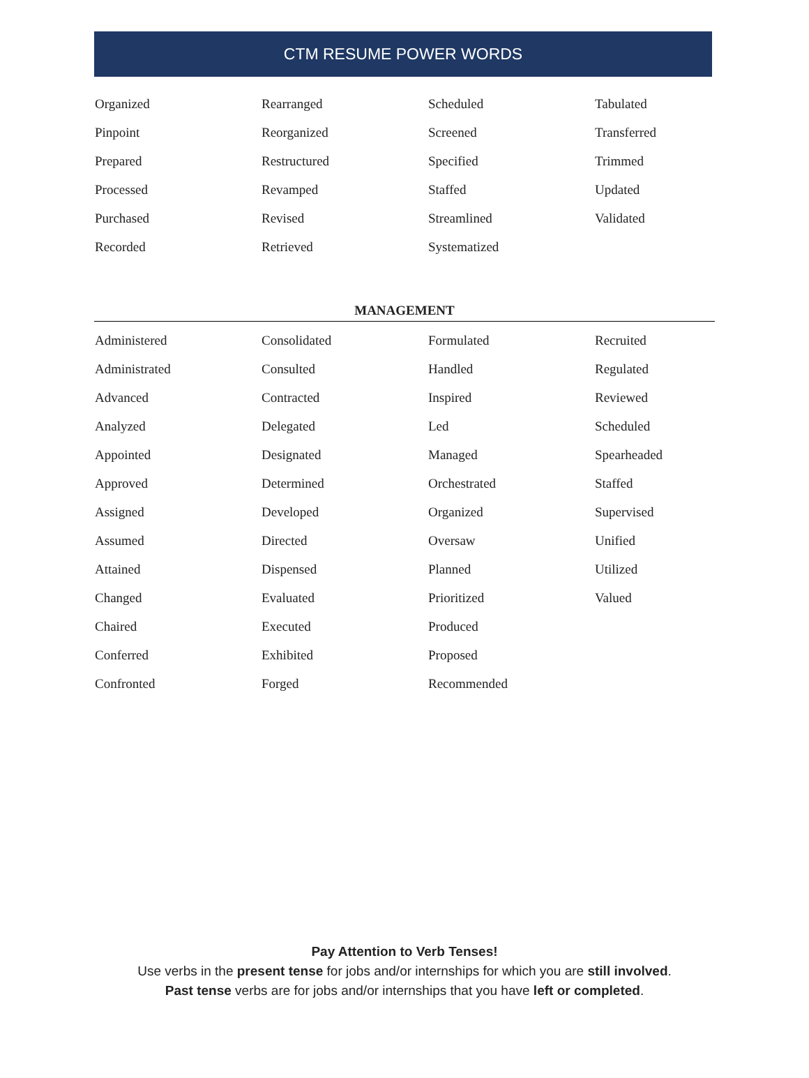CTM RESUME POWER WORDS
| Organized | Rearranged | Scheduled | Tabulated |
| Pinpoint | Reorganized | Screened | Transferred |
| Prepared | Restructured | Specified | Trimmed |
| Processed | Revamped | Staffed | Updated |
| Purchased | Revised | Streamlined | Validated |
| Recorded | Retrieved | Systematized | |
MANAGEMENT
| Administered | Consolidated | Formulated | Recruited |
| Administrated | Consulted | Handled | Regulated |
| Advanced | Contracted | Inspired | Reviewed |
| Analyzed | Delegated | Led | Scheduled |
| Appointed | Designated | Managed | Spearheaded |
| Approved | Determined | Orchestrated | Staffed |
| Assigned | Developed | Organized | Supervised |
| Assumed | Directed | Oversaw | Unified |
| Attained | Dispensed | Planned | Utilized |
| Changed | Evaluated | Prioritized | Valued |
| Chaired | Executed | Produced | |
| Conferred | Exhibited | Proposed | |
| Confronted | Forged | Recommended | |
Pay Attention to Verb Tenses!
Use verbs in the present tense for jobs and/or internships for which you are still involved.
Past tense verbs are for jobs and/or internships that you have left or completed.